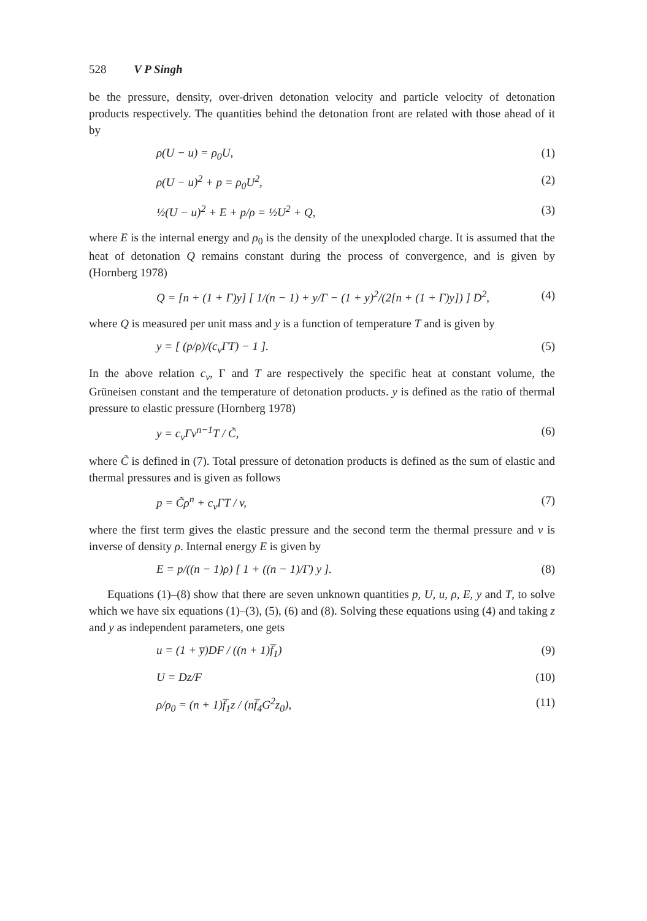528 V P Singh
be the pressure, density, over-driven detonation velocity and particle velocity of detonation products respectively. The quantities behind the detonation front are related with those ahead of it by
ρ(U − u) = ρ<sub>0</sub>U, (1)
ρ(U − u)<sup>2</sup> + p = ρ<sub>0</sub>U<sup>2</sup>, (2)
½(U − u)<sup>2</sup> + E + p/ρ = ½U<sup>2</sup> + Q, (3)
where E is the internal energy and ρ<sub>0</sub> is the density of the unexploded charge. It is assumed that the heat of detonation Q remains constant during the process of convergence, and is given by (Hornberg 1978)
Q = [n + (1 + Γ)y] [ 1/(n − 1) + y/Γ − (1 + y)<sup>2</sup>/(2[n + (1 + Γ)y]) ] D<sup>2</sup>, (4)
where Q is measured per unit mass and y is a function of temperature T and is given by
y = [ (p/ρ)/(c<sub>v</sub>ΓT) − 1 ]. (5)
In the above relation c<sub>v</sub>, Γ and T are respectively the specific heat at constant volume, the Grüneisen constant and the temperature of detonation products. y is defined as the ratio of thermal pressure to elastic pressure (Hornberg 1978)
y = c<sub>v</sub>Γv<sup>n−1</sup>T / C̃, (6)
where C̃ is defined in (7). Total pressure of detonation products is defined as the sum of elastic and thermal pressures and is given as follows
p = C̃ρ<sup>n</sup> + c<sub>v</sub>ΓT / v, (7)
where the first term gives the elastic pressure and the second term the thermal pressure and v is inverse of density ρ. Internal energy E is given by
E = p/((n − 1)ρ) [ 1 + ((n − 1)/Γ) y ]. (8)
Equations (1)–(8) show that there are seven unknown quantities p, U, u, ρ, E, y and T, to solve which we have six equations (1)–(3), (5), (6) and (8). Solving these equations using (4) and taking z and y as independent parameters, one gets
u = (1 + y̅)DF / ((n + 1)f̅<sub>1</sub>) (9)
U = Dz/F (10)
ρ/ρ<sub>0</sub> = (n + 1)f̅<sub>1</sub>z / (nf̅<sub>4</sub>G<sup>2</sup>z<sub>0</sub>), (11)